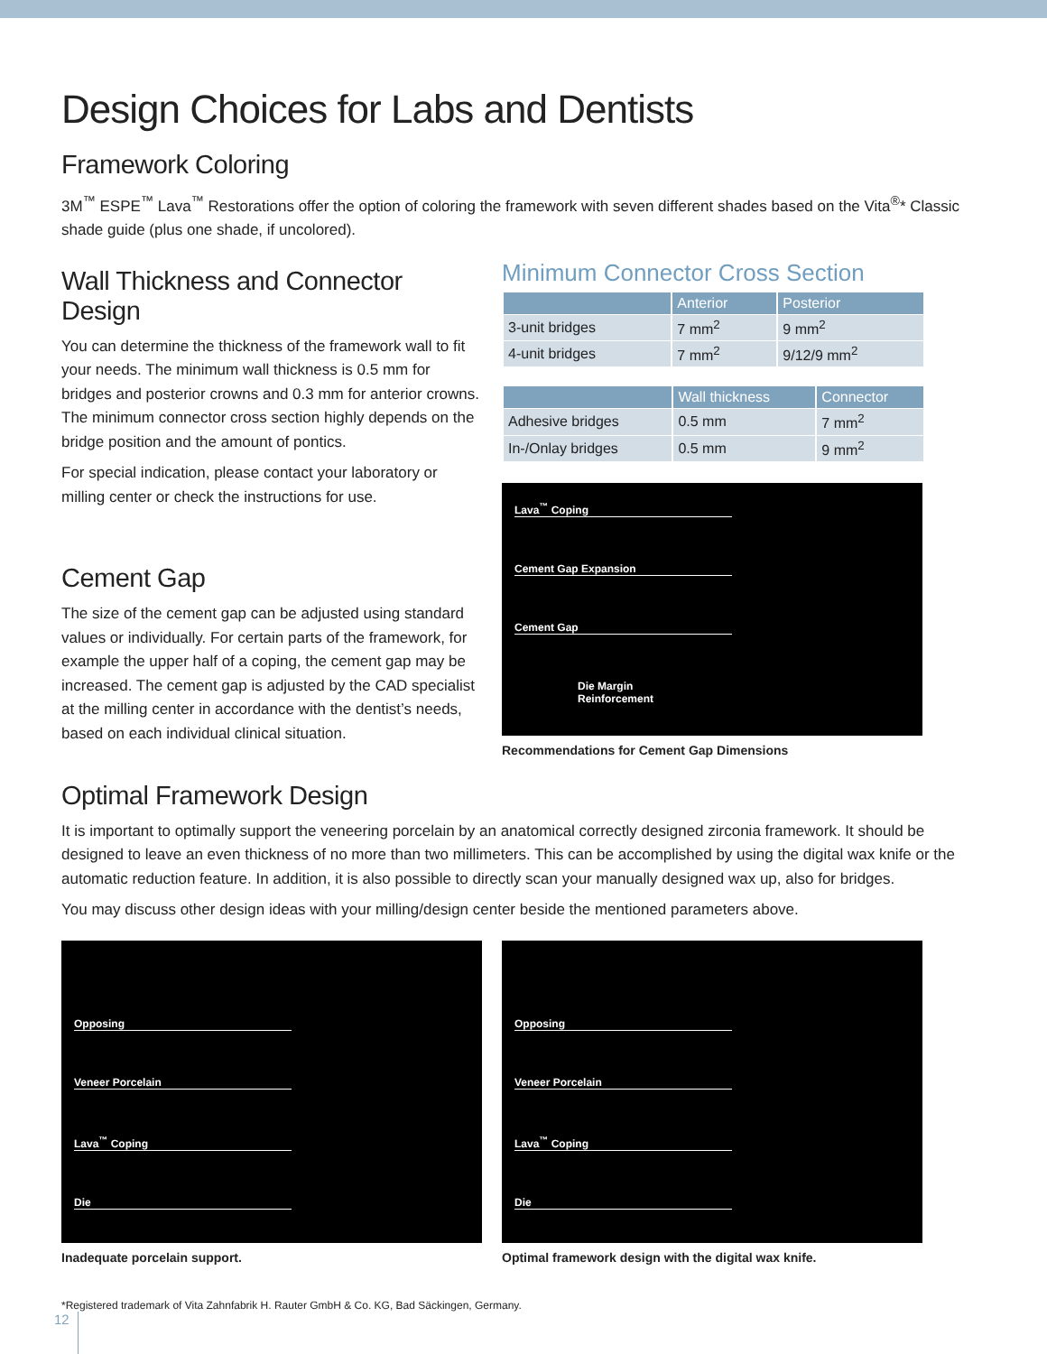Design Choices for Labs and Dentists
Framework Coloring
3M<sup>™</sup> ESPE<sup>™</sup> Lava<sup>™</sup> Restorations offer the option of coloring the framework with seven different shades based on the Vita<sup>®</sup>* Classic shade guide (plus one shade, if uncolored).
Wall Thickness and Connector Design
You can determine the thickness of the framework wall to fit your needs. The minimum wall thickness is 0.5 mm for bridges and posterior crowns and 0.3 mm for anterior crowns. The minimum connector cross section highly depends on the bridge position and the amount of pontics.
For special indication, please contact your laboratory or milling center or check the instructions for use.
Cement Gap
The size of the cement gap can be adjusted using standard values or individually. For certain parts of the framework, for example the upper half of a coping, the cement gap may be increased. The cement gap is adjusted by the CAD specialist at the milling center in accordance with the dentist’s needs, based on each individual clinical situation.
Minimum Connector Cross Section
| | Anterior | Posterior |
| --- | --- | --- |
| 3-unit bridges | 7 mm<sup>2</sup> | 9 mm<sup>2</sup> |
| 4-unit bridges | 7 mm<sup>2</sup> | 9/12/9 mm<sup>2</sup> |
| | Wall thickness | Connector |
| --- | --- | --- |
| Adhesive bridges | 0.5 mm | 7 mm<sup>2</sup> |
| In-/Onlay bridges | 0.5 mm | 9 mm<sup>2</sup> |
Lava<sup>™</sup> Coping
Cement Gap Expansion
Cement Gap
Die Margin
Reinforcement
Recommendations for Cement Gap Dimensions
Optimal Framework Design
It is important to optimally support the veneering porcelain by an anatomical correctly designed zirconia framework. It should be designed to leave an even thickness of no more than two millimeters. This can be accomplished by using the digital wax knife or the automatic reduction feature. In addition, it is also possible to directly scan your manually designed wax up, also for bridges.
You may discuss other design ideas with your milling/design center beside the mentioned parameters above.
Opposing
Veneer Porcelain
Lava<sup>™</sup> Coping
Die
Inadequate porcelain support.
Opposing
Veneer Porcelain
Lava<sup>™</sup> Coping
Die
Optimal framework design with the digital wax knife.
*Registered trademark of Vita Zahnfabrik H. Rauter GmbH & Co. KG, Bad Säckingen, Germany.
12